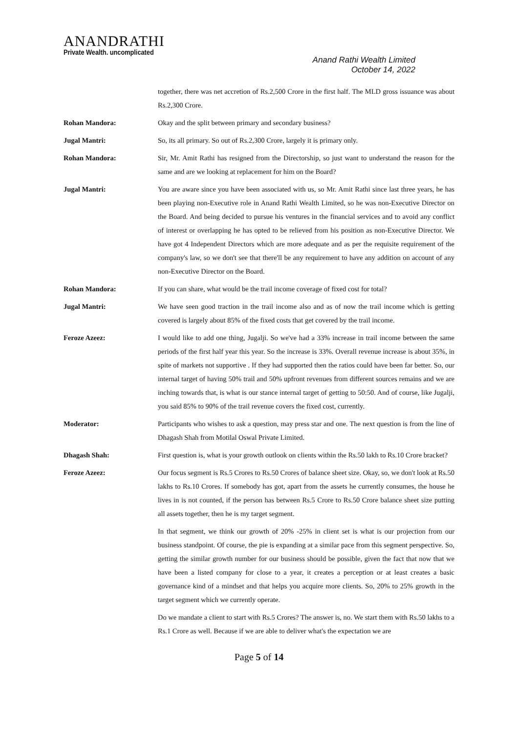ANANDRATHI
Private Wealth. uncomplicated
Anand Rathi Wealth Limited
October 14, 2022
together, there was net accretion of Rs.2,500 Crore in the first half. The MLD gross issuance was about Rs.2,300 Crore.
Rohan Mandora: Okay and the split between primary and secondary business?
Jugal Mantri: So, its all primary. So out of Rs.2,300 Crore, largely it is primary only.
Rohan Mandora: Sir, Mr. Amit Rathi has resigned from the Directorship, so just want to understand the reason for the same and are we looking at replacement for him on the Board?
Jugal Mantri: You are aware since you have been associated with us, so Mr. Amit Rathi since last three years, he has been playing non-Executive role in Anand Rathi Wealth Limited, so he was non-Executive Director on the Board. And being decided to pursue his ventures in the financial services and to avoid any conflict of interest or overlapping he has opted to be relieved from his position as non-Executive Director. We have got 4 Independent Directors which are more adequate and as per the requisite requirement of the company's law, so we don't see that there'll be any requirement to have any addition on account of any non-Executive Director on the Board.
Rohan Mandora: If you can share, what would be the trail income coverage of fixed cost for total?
Jugal Mantri: We have seen good traction in the trail income also and as of now the trail income which is getting covered is largely about 85% of the fixed costs that get covered by the trail income.
Feroze Azeez: I would like to add one thing, Jugalji. So we've had a 33% increase in trail income between the same periods of the first half year this year. So the increase is 33%. Overall revenue increase is about 35%, in spite of markets not supportive . If they had supported then the ratios could have been far better. So, our internal target of having 50% trail and 50% upfront revenues from different sources remains and we are inching towards that, is what is our stance internal target of getting to 50:50. And of course, like Jugalji, you said 85% to 90% of the trail revenue covers the fixed cost, currently.
Moderator: Participants who wishes to ask a question, may press star and one. The next question is from the line of Dhagash Shah from Motilal Oswal Private Limited.
Dhagash Shah: First question is, what is your growth outlook on clients within the Rs.50 lakh to Rs.10 Crore bracket?
Feroze Azeez: Our focus segment is Rs.5 Crores to Rs.50 Crores of balance sheet size. Okay, so, we don't look at Rs.50 lakhs to Rs.10 Crores. If somebody has got, apart from the assets he currently consumes, the house he lives in is not counted, if the person has between Rs.5 Crore to Rs.50 Crore balance sheet size putting all assets together, then he is my target segment.
In that segment, we think our growth of 20% -25% in client set is what is our projection from our business standpoint. Of course, the pie is expanding at a similar pace from this segment perspective. So, getting the similar growth number for our business should be possible, given the fact that now that we have been a listed company for close to a year, it creates a perception or at least creates a basic governance kind of a mindset and that helps you acquire more clients. So, 20% to 25% growth in the target segment which we currently operate.
Do we mandate a client to start with Rs.5 Crores? The answer is, no. We start them with Rs.50 lakhs to a Rs.1 Crore as well. Because if we are able to deliver what's the expectation we are
Page 5 of 14